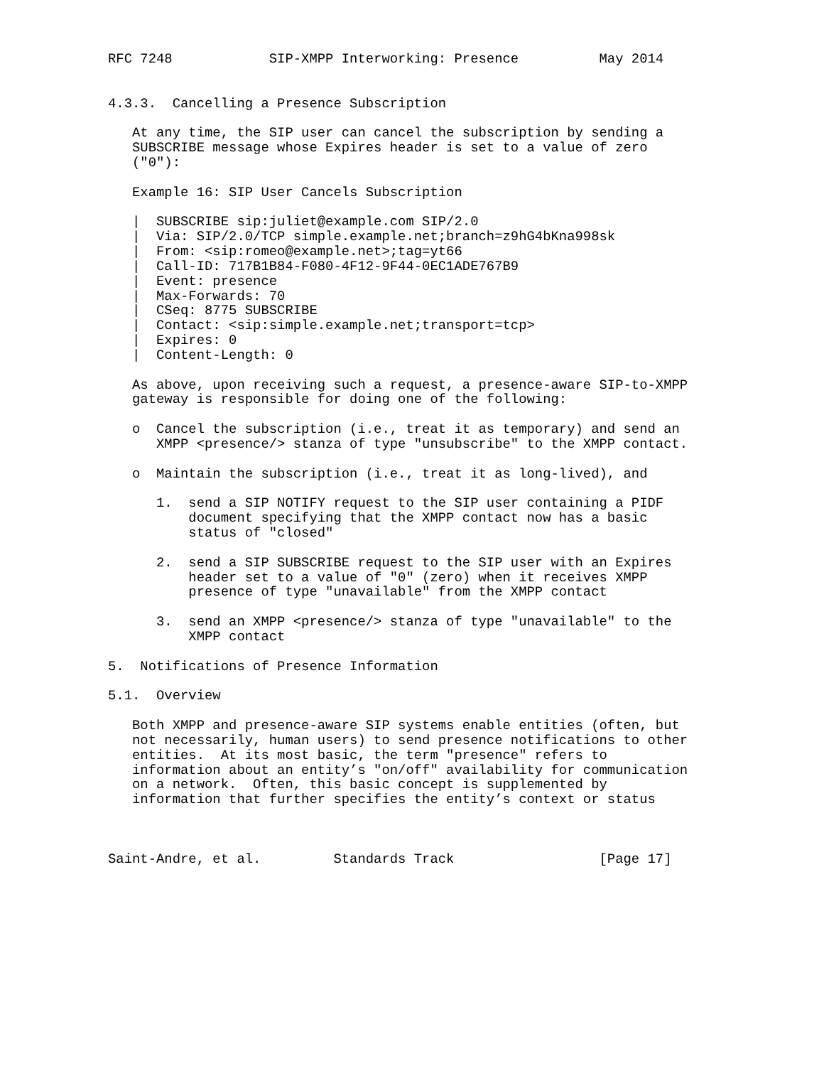RFC 7248            SIP-XMPP Interworking: Presence          May 2014


4.3.3.  Cancelling a Presence Subscription

   At any time, the SIP user can cancel the subscription by sending a
   SUBSCRIBE message whose Expires header is set to a value of zero
   ("0"):

   Example 16: SIP User Cancels Subscription

   |  SUBSCRIBE sip:juliet@example.com SIP/2.0
   |  Via: SIP/2.0/TCP simple.example.net;branch=z9hG4bKna998sk
   |  From: <sip:romeo@example.net>;tag=yt66
   |  Call-ID: 717B1B84-F080-4F12-9F44-0EC1ADE767B9
   |  Event: presence
   |  Max-Forwards: 70
   |  CSeq: 8775 SUBSCRIBE
   |  Contact: <sip:simple.example.net;transport=tcp>
   |  Expires: 0
   |  Content-Length: 0

   As above, upon receiving such a request, a presence-aware SIP-to-XMPP
   gateway is responsible for doing one of the following:

   o  Cancel the subscription (i.e., treat it as temporary) and send an
      XMPP <presence/> stanza of type "unsubscribe" to the XMPP contact.

   o  Maintain the subscription (i.e., treat it as long-lived), and

      1.  send a SIP NOTIFY request to the SIP user containing a PIDF
          document specifying that the XMPP contact now has a basic
          status of "closed"

      2.  send a SIP SUBSCRIBE request to the SIP user with an Expires
          header set to a value of "0" (zero) when it receives XMPP
          presence of type "unavailable" from the XMPP contact

      3.  send an XMPP <presence/> stanza of type "unavailable" to the
          XMPP contact

5.  Notifications of Presence Information

5.1.  Overview

   Both XMPP and presence-aware SIP systems enable entities (often, but
   not necessarily, human users) to send presence notifications to other
   entities.  At its most basic, the term "presence" refers to
   information about an entity’s "on/off" availability for communication
   on a network.  Often, this basic concept is supplemented by
   information that further specifies the entity’s context or status



Saint-Andre, et al.         Standards Track                  [Page 17]